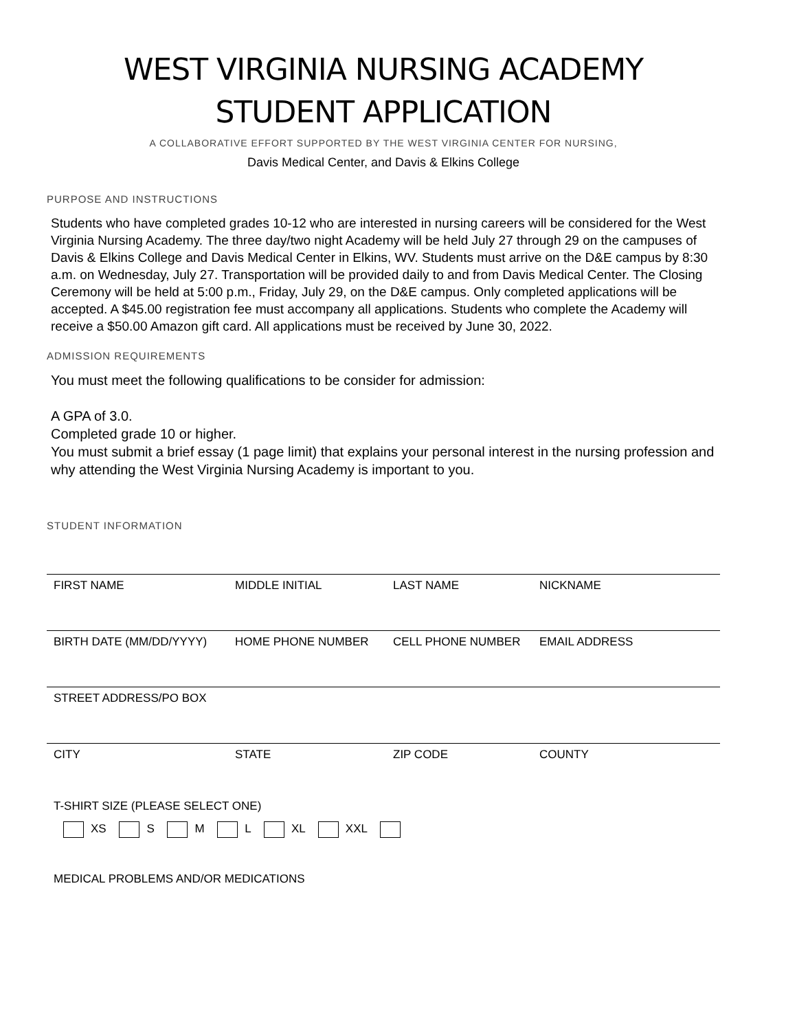WEST VIRGINIA NURSING ACADEMY
STUDENT APPLICATION
A COLLABORATIVE EFFORT SUPPORTED BY THE WEST VIRGINIA CENTER FOR NURSING,
Davis Medical Center, and Davis & Elkins College
PURPOSE AND INSTRUCTIONS
Students who have completed grades 10-12 who are interested in nursing careers will be considered for the West Virginia Nursing Academy. The three day/two night Academy will be held July 27 through 29 on the campuses of Davis & Elkins College and Davis Medical Center in Elkins, WV. Students must arrive on the D&E campus by 8:30 a.m. on Wednesday, July 27. Transportation will be provided daily to and from Davis Medical Center. The Closing Ceremony will be held at 5:00 p.m., Friday, July 29, on the D&E campus. Only completed applications will be accepted. A $45.00 registration fee must accompany all applications. Students who complete the Academy will receive a $50.00 Amazon gift card. All applications must be received by June 30, 2022.
ADMISSION REQUIREMENTS
You must meet the following qualifications to be consider for admission:
A GPA of 3.0.
Completed grade 10 or higher.
You must submit a brief essay (1 page limit) that explains your personal interest in the nursing profession and why attending the West Virginia Nursing Academy is important to you.
STUDENT INFORMATION
FIRST NAME MIDDLE INITIAL LAST NAME NICKNAME
BIRTH DATE (MM/DD/YYYY) HOME PHONE NUMBER CELL PHONE NUMBER EMAIL ADDRESS
STREET ADDRESS/PO BOX
CITY STATE ZIP CODE COUNTY
T-SHIRT SIZE (PLEASE SELECT ONE)
XS S M L XL XXL
MEDICAL PROBLEMS AND/OR MEDICATIONS